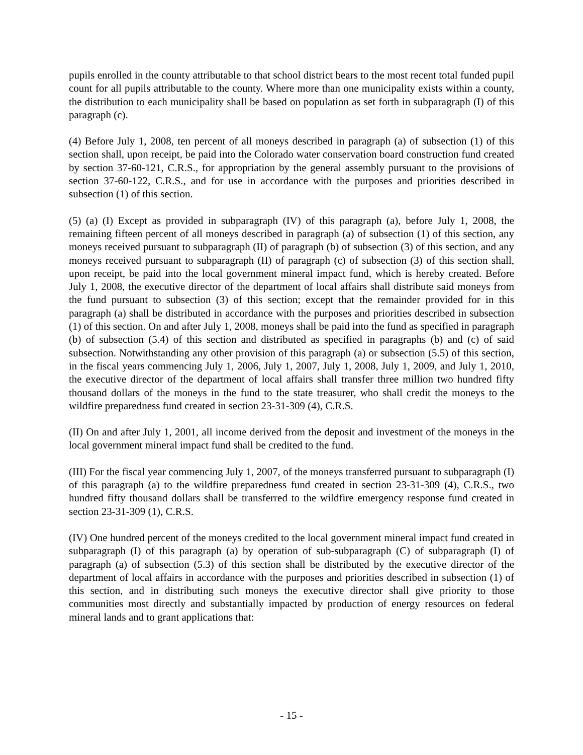pupils enrolled in the county attributable to that school district bears to the most recent total funded pupil count for all pupils attributable to the county. Where more than one municipality exists within a county, the distribution to each municipality shall be based on population as set forth in subparagraph (I) of this paragraph (c).
(4) Before July 1, 2008, ten percent of all moneys described in paragraph (a) of subsection (1) of this section shall, upon receipt, be paid into the Colorado water conservation board construction fund created by section 37-60-121, C.R.S., for appropriation by the general assembly pursuant to the provisions of section 37-60-122, C.R.S., and for use in accordance with the purposes and priorities described in subsection (1) of this section.
(5) (a) (I) Except as provided in subparagraph (IV) of this paragraph (a), before July 1, 2008, the remaining fifteen percent of all moneys described in paragraph (a) of subsection (1) of this section, any moneys received pursuant to subparagraph (II) of paragraph (b) of subsection (3) of this section, and any moneys received pursuant to subparagraph (II) of paragraph (c) of subsection (3) of this section shall, upon receipt, be paid into the local government mineral impact fund, which is hereby created. Before July 1, 2008, the executive director of the department of local affairs shall distribute said moneys from the fund pursuant to subsection (3) of this section; except that the remainder provided for in this paragraph (a) shall be distributed in accordance with the purposes and priorities described in subsection (1) of this section. On and after July 1, 2008, moneys shall be paid into the fund as specified in paragraph (b) of subsection (5.4) of this section and distributed as specified in paragraphs (b) and (c) of said subsection. Notwithstanding any other provision of this paragraph (a) or subsection (5.5) of this section, in the fiscal years commencing July 1, 2006, July 1, 2007, July 1, 2008, July 1, 2009, and July 1, 2010, the executive director of the department of local affairs shall transfer three million two hundred fifty thousand dollars of the moneys in the fund to the state treasurer, who shall credit the moneys to the wildfire preparedness fund created in section 23-31-309 (4), C.R.S.
(II) On and after July 1, 2001, all income derived from the deposit and investment of the moneys in the local government mineral impact fund shall be credited to the fund.
(III) For the fiscal year commencing July 1, 2007, of the moneys transferred pursuant to subparagraph (I) of this paragraph (a) to the wildfire preparedness fund created in section 23-31-309 (4), C.R.S., two hundred fifty thousand dollars shall be transferred to the wildfire emergency response fund created in section 23-31-309 (1), C.R.S.
(IV) One hundred percent of the moneys credited to the local government mineral impact fund created in subparagraph (I) of this paragraph (a) by operation of sub-subparagraph (C) of subparagraph (I) of paragraph (a) of subsection (5.3) of this section shall be distributed by the executive director of the department of local affairs in accordance with the purposes and priorities described in subsection (1) of this section, and in distributing such moneys the executive director shall give priority to those communities most directly and substantially impacted by production of energy resources on federal mineral lands and to grant applications that:
- 15 -